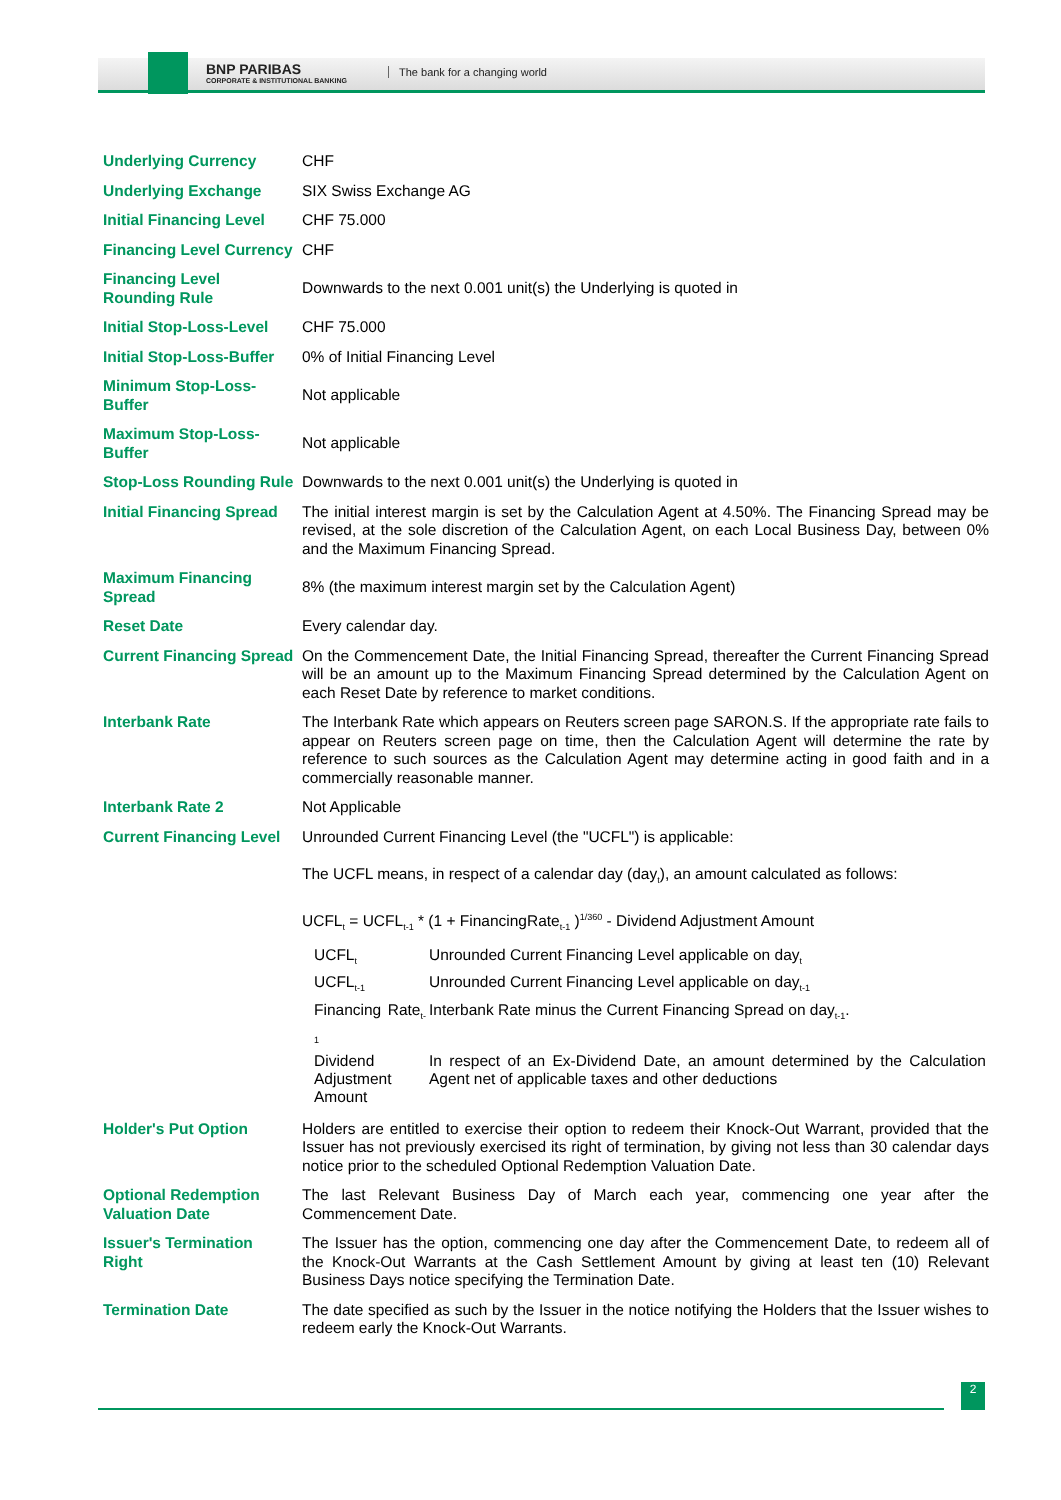BNP PARIBAS
CORPORATE & INSTITUTIONAL BANKING
The bank for a changing world
| Underlying Currency | CHF |
| Underlying Exchange | SIX Swiss Exchange AG |
| Initial Financing Level | CHF 75.000 |
| Financing Level Currency | CHF |
| Financing Level Rounding Rule | Downwards to the next 0.001 unit(s) the Underlying is quoted in |
| Initial Stop-Loss-Level | CHF 75.000 |
| Initial Stop-Loss-Buffer | 0% of Initial Financing Level |
| Minimum Stop-Loss-Buffer | Not applicable |
| Maximum Stop-Loss-Buffer | Not applicable |
| Stop-Loss Rounding Rule | Downwards to the next 0.001 unit(s) the Underlying is quoted in |
| Initial Financing Spread | The initial interest margin is set by the Calculation Agent at 4.50%. The Financing Spread may be revised, at the sole discretion of the Calculation Agent, on each Local Business Day, between 0% and the Maximum Financing Spread. |
| Maximum Financing Spread | 8% (the maximum interest margin set by the Calculation Agent) |
| Reset Date | Every calendar day. |
| Current Financing Spread | On the Commencement Date, the Initial Financing Spread, thereafter the Current Financing Spread will be an amount up to the Maximum Financing Spread determined by the Calculation Agent on each Reset Date by reference to market conditions. |
| Interbank Rate | The Interbank Rate which appears on Reuters screen page SARON.S. If the appropriate rate fails to appear on Reuters screen page on time, then the Calculation Agent will determine the rate by reference to such sources as the Calculation Agent may determine acting in good faith and in a commercially reasonable manner. |
| Interbank Rate 2 | Not Applicable |
| Current Financing Level | Unrounded Current Financing Level (the "UCFL") is applicable: The UCFL means, in respect of a calendar day (day<sub>t</sub>), an amount calculated as follows: UCFL<sub>t</sub> = UCFL<sub>t-1</sub> * (1 + FinancingRate<sub>t-1</sub> )<sup>1/360</sup> - Dividend Adjustment Amount / UCFL<sub>t</sub> / Unrounded Current Financing Level applicable on day<sub>t</sub> / / UCFL<sub>t-1</sub> / Unrounded Current Financing Level applicable on day<sub>t-1</sub> / / Financing Rate<sub>t-1</sub> / Interbank Rate minus the Current Financing Spread on day<sub>t-1</sub>. / / Dividend Adjustment Amount / In respect of an Ex-Dividend Date, an amount determined by the Calculation Agent net of applicable taxes and other deductions / |
| Holder's Put Option | Holders are entitled to exercise their option to redeem their Knock-Out Warrant, provided that the Issuer has not previously exercised its right of termination, by giving not less than 30 calendar days notice prior to the scheduled Optional Redemption Valuation Date. |
| Optional Redemption Valuation Date | The last Relevant Business Day of March each year, commencing one year after the Commencement Date. |
| Issuer's Termination Right | The Issuer has the option, commencing one day after the Commencement Date, to redeem all of the Knock-Out Warrants at the Cash Settlement Amount by giving at least ten (10) Relevant Business Days notice specifying the Termination Date. |
| Termination Date | The date specified as such by the Issuer in the notice notifying the Holders that the Issuer wishes to redeem early the Knock-Out Warrants. |
2